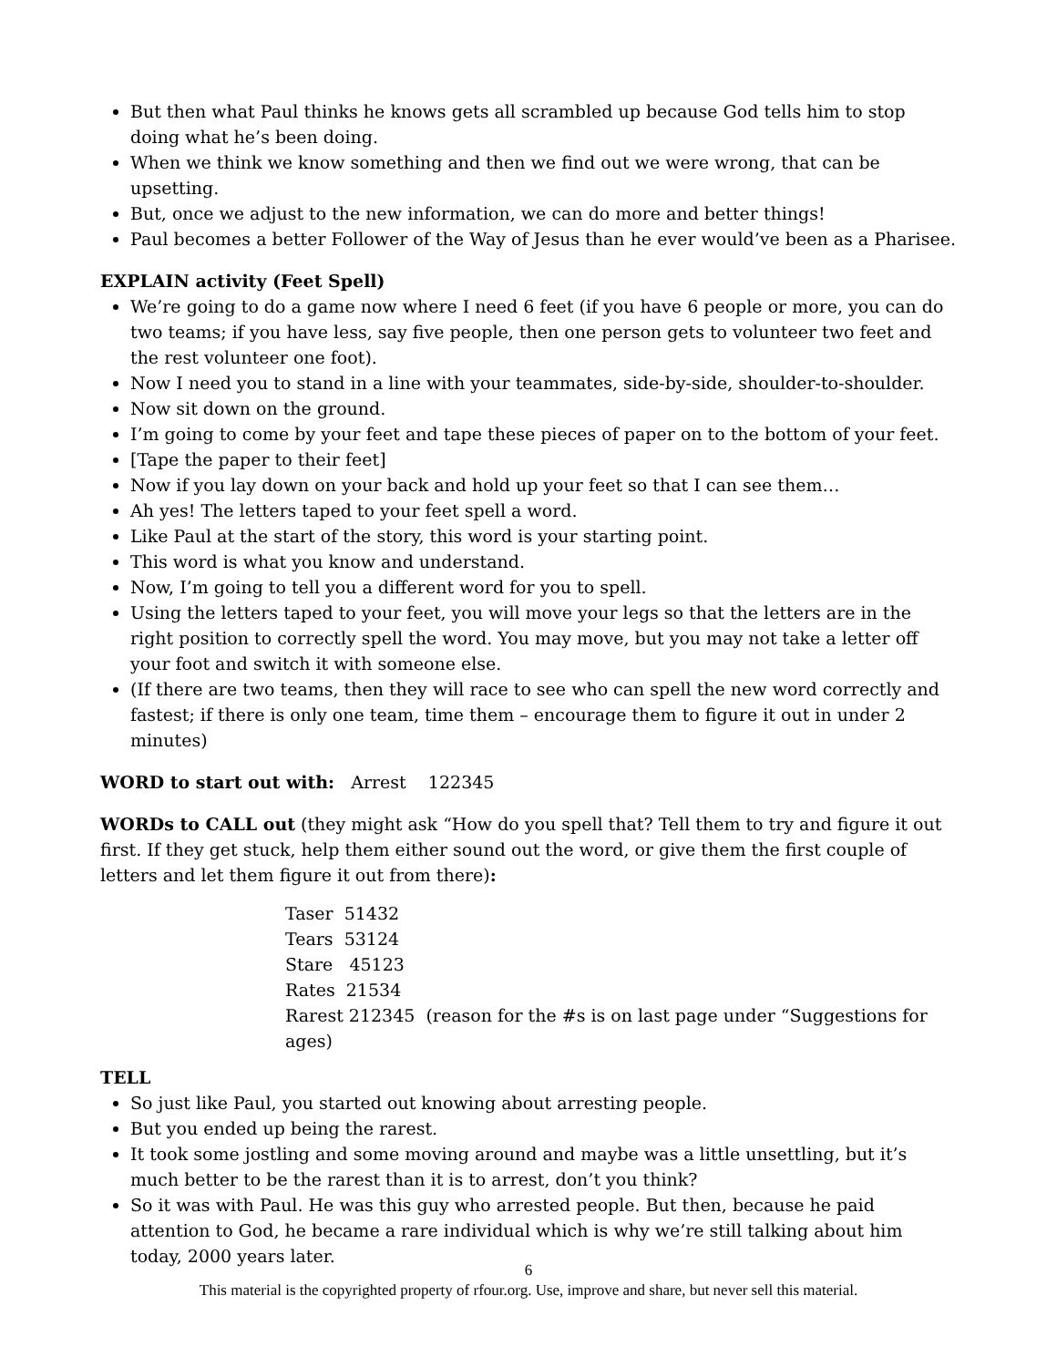But then what Paul thinks he knows gets all scrambled up because God tells him to stop doing what he’s been doing.
When we think we know something and then we find out we were wrong, that can be upsetting.
But, once we adjust to the new information, we can do more and better things!
Paul becomes a better Follower of the Way of Jesus than he ever would’ve been as a Pharisee.
EXPLAIN activity (Feet Spell)
We’re going to do a game now where I need 6 feet (if you have 6 people or more, you can do two teams; if you have less, say five people, then one person gets to volunteer two feet and the rest volunteer one foot).
Now I need you to stand in a line with your teammates, side-by-side, shoulder-to-shoulder.
Now sit down on the ground.
I’m going to come by your feet and tape these pieces of paper on to the bottom of your feet.
[Tape the paper to their feet]
Now if you lay down on your back and hold up your feet so that I can see them…
Ah yes! The letters taped to your feet spell a word.
Like Paul at the start of the story, this word is your starting point.
This word is what you know and understand.
Now, I’m going to tell you a different word for you to spell.
Using the letters taped to your feet, you will move your legs so that the letters are in the right position to correctly spell the word. You may move, but you may not take a letter off your foot and switch it with someone else.
(If there are two teams, then they will race to see who can spell the new word correctly and fastest; if there is only one team, time them – encourage them to figure it out in under 2 minutes)
WORD to start out with: Arrest 122345
WORDs to CALL out (they might ask “How do you spell that? Tell them to try and figure it out first. If they get stuck, help them either sound out the word, or give them the first couple of letters and let them figure it out from there):
Taser 51432
Tears 53124
Stare 45123
Rates 21534
Rarest 212345 (reason for the #s is on last page under “Suggestions for ages)
TELL
So just like Paul, you started out knowing about arresting people.
But you ended up being the rarest.
It took some jostling and some moving around and maybe was a little unsettling, but it’s much better to be the rarest than it is to arrest, don’t you think?
So it was with Paul. He was this guy who arrested people. But then, because he paid attention to God, he became a rare individual which is why we’re still talking about him today, 2000 years later.
6
This material is the copyrighted property of rfour.org. Use, improve and share, but never sell this material.